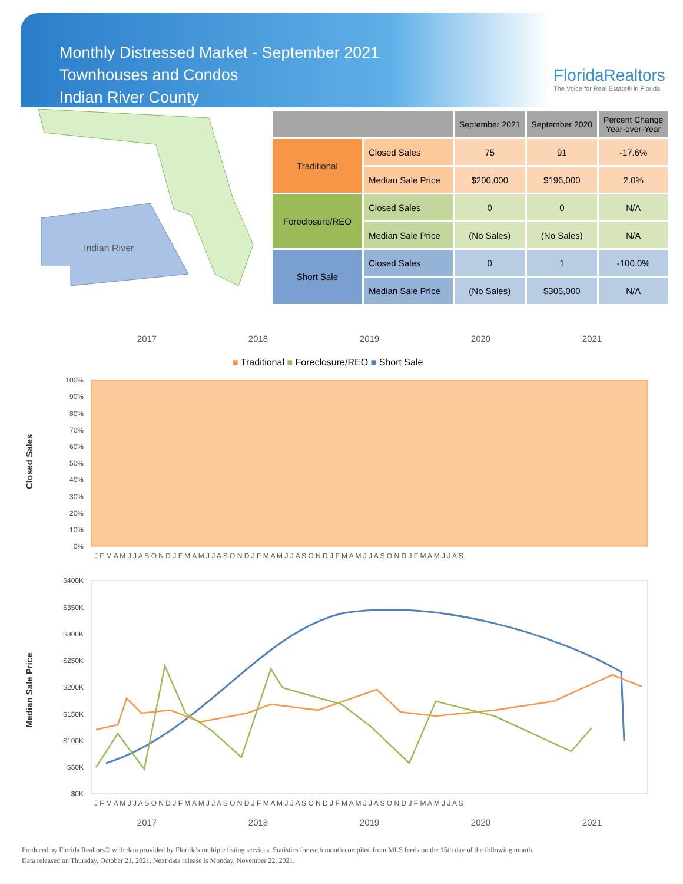Monthly Distressed Market - September 2021
Townhouses and Condos
Indian River County
FloridaRealtors
The Voice for Real Estate® in Florida
Indian River
| | | September 2021 | September 2020 | Percent Change Year-over-Year |
| --- | --- | --- | --- | --- |
| Traditional | Closed Sales | 75 | 91 | -17.6% |
| | Median Sale Price | $200,000 | $196,000 | 2.0% |
| Foreclosure/REO | Closed Sales | 0 | 0 | N/A |
| | Median Sale Price | (No Sales) | (No Sales) | N/A |
| Short Sale | Closed Sales | 0 | 1 | -100.0% |
| | Median Sale Price | (No Sales) | $305,000 | N/A |
2017 2018 2019 2020 2021
■ Traditional ■ Foreclosure/REO ■ Short Sale
Closed Sales
100%
90%
80%
70%
60%
50%
40%
30%
20%
10%
0%
J F M A M J J A S O N D J F M A M J J A S O N D J F M A M J J A S O N D J F M A M J J A S O N D J F M A M J J A S
Median Sale Price
$400K
$350K
$300K
$250K
$200K
$150K
$100K
$50K
$0K
J F M A M J J A S O N D J F M A M J J A S O N D J F M A M J J A S O N D J F M A M J J A S O N D J F M A M J J A S
2017 2018 2019 2020 2021
Produced by Florida Realtors® with data provided by Florida's multiple listing services. Statistics for each month compiled from MLS feeds on the 15th day of the following month.
Data released on Thursday, October 21, 2021. Next data release is Monday, November 22, 2021.